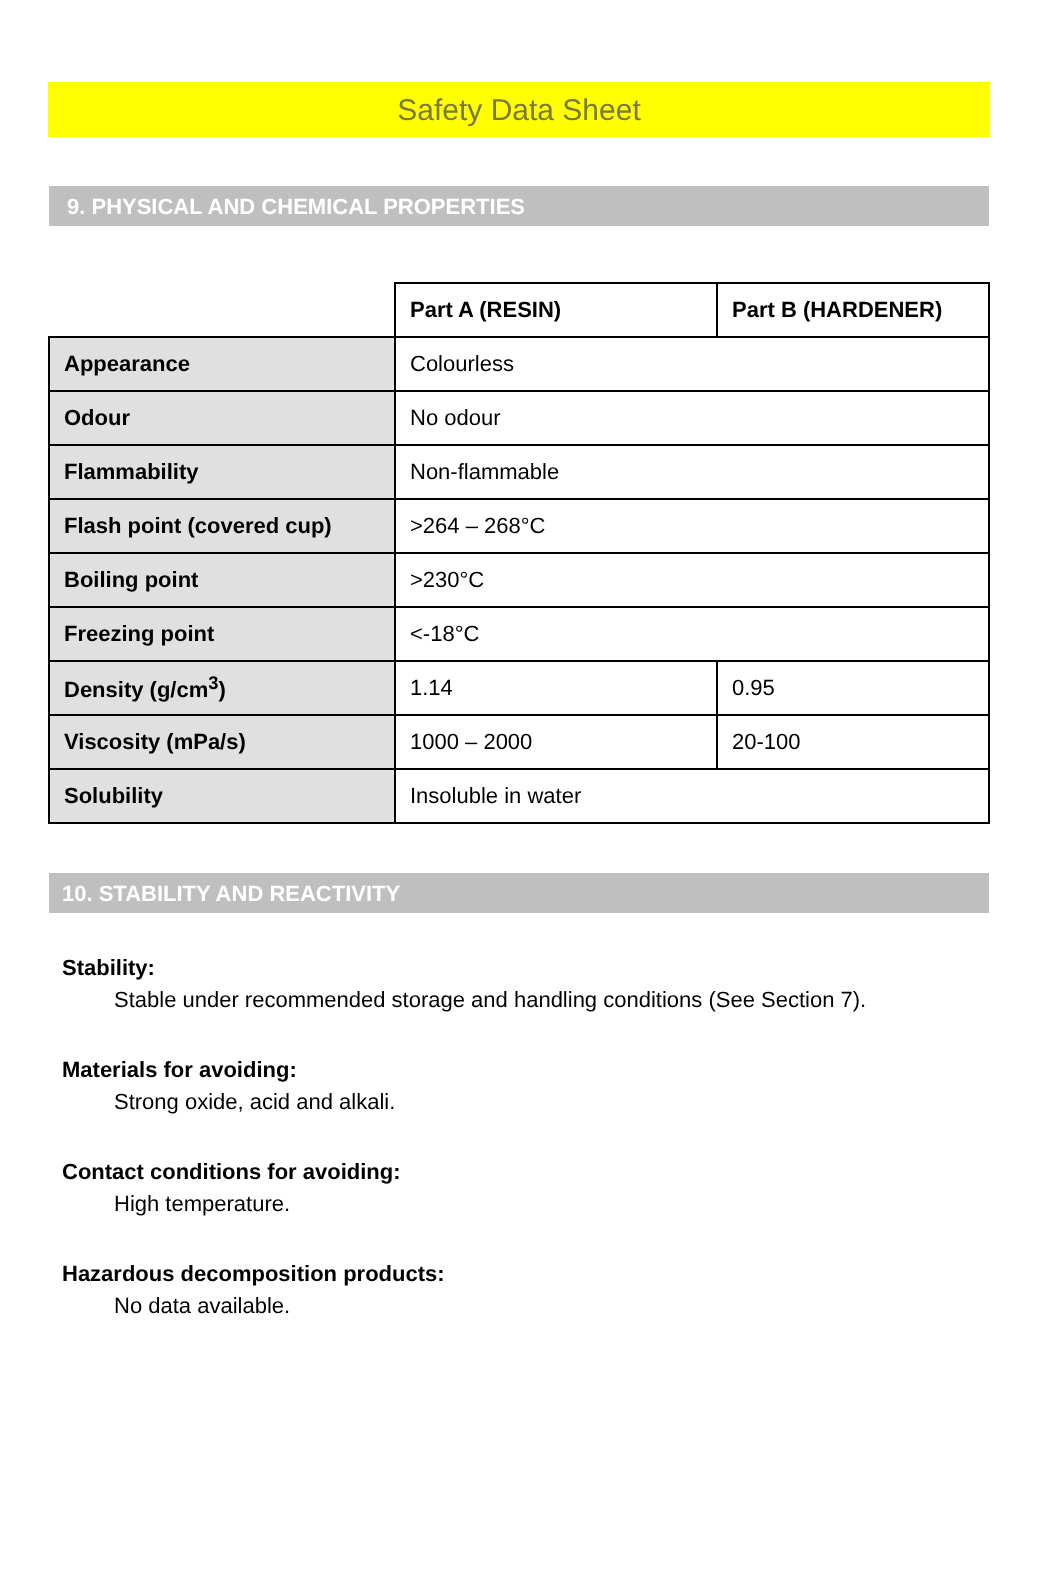Safety Data Sheet
9. PHYSICAL AND CHEMICAL PROPERTIES
| | Part A (RESIN) | Part B (HARDENER) |
| Appearance | Colourless | |
| Odour | No odour | |
| Flammability | Non-flammable | |
| Flash point (covered cup) | >264 – 268°C | |
| Boiling point | >230°C | |
| Freezing point | <-18°C | |
| Density (g/cm<sup>3</sup>) | 1.14 | 0.95 |
| Viscosity (mPa/s) | 1000 – 2000 | 20-100 |
| Solubility | Insoluble in water | |
10. STABILITY AND REACTIVITY
Stability:
Stable under recommended storage and handling conditions (See Section 7).
Materials for avoiding:
Strong oxide, acid and alkali.
Contact conditions for avoiding:
High temperature.
Hazardous decomposition products:
No data available.